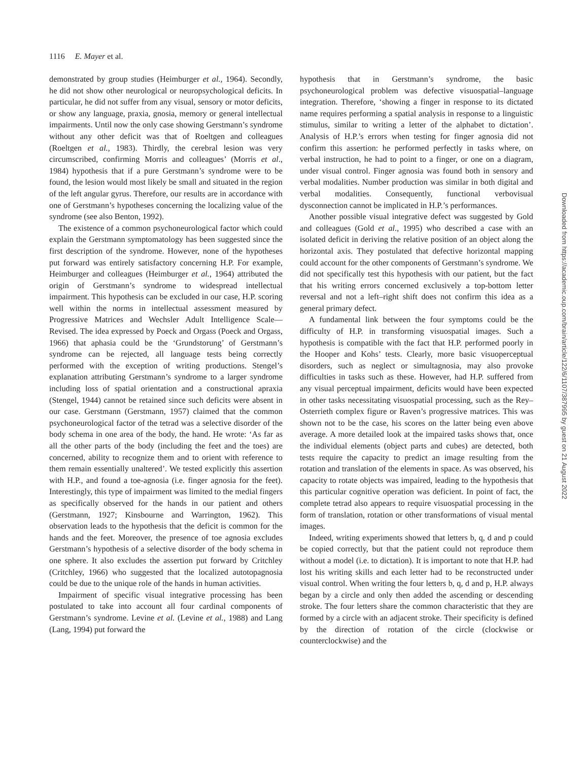1116 E. Mayer et al.
demonstrated by group studies (Heimburger et al., 1964). Secondly, he did not show other neurological or neuropsychological deficits. In particular, he did not suffer from any visual, sensory or motor deficits, or show any language, praxia, gnosia, memory or general intellectual impairments. Until now the only case showing Gerstmann’s syndrome without any other deficit was that of Roeltgen and colleagues (Roeltgen et al., 1983). Thirdly, the cerebral lesion was very circumscribed, confirming Morris and colleagues’ (Morris et al., 1984) hypothesis that if a pure Gerstmann’s syndrome were to be found, the lesion would most likely be small and situated in the region of the left angular gyrus. Therefore, our results are in accordance with one of Gerstmann’s hypotheses concerning the localizing value of the syndrome (see also Benton, 1992).
The existence of a common psychoneurological factor which could explain the Gerstmann symptomatology has been suggested since the first description of the syndrome. However, none of the hypotheses put forward was entirely satisfactory concerning H.P. For example, Heimburger and colleagues (Heimburger et al., 1964) attributed the origin of Gerstmann’s syndrome to widespread intellectual impairment. This hypothesis can be excluded in our case, H.P. scoring well within the norms in intellectual assessment measured by Progressive Matrices and Wechsler Adult Intelligence Scale—Revised. The idea expressed by Poeck and Orgass (Poeck and Orgass, 1966) that aphasia could be the ‘Grundstorung’ of Gerstmann’s syndrome can be rejected, all language tests being correctly performed with the exception of writing productions. Stengel’s explanation attributing Gerstmann’s syndrome to a larger syndrome including loss of spatial orientation and a constructional apraxia (Stengel, 1944) cannot be retained since such deficits were absent in our case. Gerstmann (Gerstmann, 1957) claimed that the common psychoneurological factor of the tetrad was a selective disorder of the body schema in one area of the body, the hand. He wrote: ‘As far as all the other parts of the body (including the feet and the toes) are concerned, ability to recognize them and to orient with reference to them remain essentially unaltered’. We tested explicitly this assertion with H.P., and found a toe-agnosia (i.e. finger agnosia for the feet). Interestingly, this type of impairment was limited to the medial fingers as specifically observed for the hands in our patient and others (Gerstmann, 1927; Kinsbourne and Warrington, 1962). This observation leads to the hypothesis that the deficit is common for the hands and the feet. Moreover, the presence of toe agnosia excludes Gerstmann’s hypothesis of a selective disorder of the body schema in one sphere. It also excludes the assertion put forward by Critchley (Critchley, 1966) who suggested that the localized autotopagnosia could be due to the unique role of the hands in human activities.
Impairment of specific visual integrative processing has been postulated to take into account all four cardinal components of Gerstmann’s syndrome. Levine et al. (Levine et al., 1988) and Lang (Lang, 1994) put forward the
hypothesis that in Gerstmann’s syndrome, the basic psychoneurological problem was defective visuospatial–language integration. Therefore, ‘showing a finger in response to its dictated name requires performing a spatial analysis in response to a linguistic stimulus, similar to writing a letter of the alphabet to dictation’. Analysis of H.P.’s errors when testing for finger agnosia did not confirm this assertion: he performed perfectly in tasks where, on verbal instruction, he had to point to a finger, or one on a diagram, under visual control. Finger agnosia was found both in sensory and verbal modalities. Number production was similar in both digital and verbal modalities. Consequently, functional verbovisual dysconnection cannot be implicated in H.P.’s performances.
Another possible visual integrative defect was suggested by Gold and colleagues (Gold et al., 1995) who described a case with an isolated deficit in deriving the relative position of an object along the horizontal axis. They postulated that defective horizontal mapping could account for the other components of Gerstmann’s syndrome. We did not specifically test this hypothesis with our patient, but the fact that his writing errors concerned exclusively a top-bottom letter reversal and not a left–right shift does not confirm this idea as a general primary defect.
A fundamental link between the four symptoms could be the difficulty of H.P. in transforming visuospatial images. Such a hypothesis is compatible with the fact that H.P. performed poorly in the Hooper and Kohs’ tests. Clearly, more basic visuoperceptual disorders, such as neglect or simultagnosia, may also provoke difficulties in tasks such as these. However, had H.P. suffered from any visual perceptual impairment, deficits would have been expected in other tasks necessitating visuospatial processing, such as the Rey–Osterrieth complex figure or Raven’s progressive matrices. This was shown not to be the case, his scores on the latter being even above average. A more detailed look at the impaired tasks shows that, once the individual elements (object parts and cubes) are detected, both tests require the capacity to predict an image resulting from the rotation and translation of the elements in space. As was observed, his capacity to rotate objects was impaired, leading to the hypothesis that this particular cognitive operation was deficient. In point of fact, the complete tetrad also appears to require visuospatial processing in the form of translation, rotation or other transformations of visual mental images.
Indeed, writing experiments showed that letters b, q, d and p could be copied correctly, but that the patient could not reproduce them without a model (i.e. to dictation). It is important to note that H.P. had lost his writing skills and each letter had to be reconstructed under visual control. When writing the four letters b, q, d and p, H.P. always began by a circle and only then added the ascending or descending stroke. The four letters share the common characteristic that they are formed by a circle with an adjacent stroke. Their specificity is defined by the direction of rotation of the circle (clockwise or counterclockwise) and the
Downloaded from https://academic.oup.com/brain/article/122/6/1107/387995 by guest on 21 August 2022